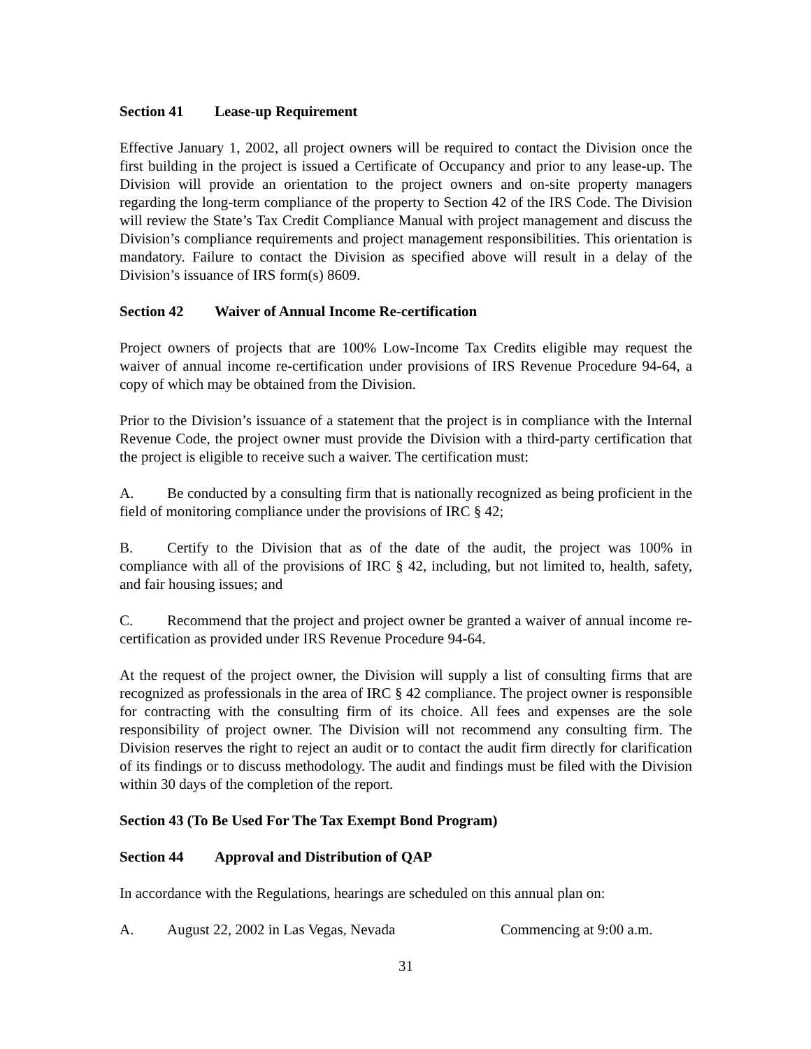Section 41 Lease-up Requirement
Effective January 1, 2002, all project owners will be required to contact the Division once the first building in the project is issued a Certificate of Occupancy and prior to any lease-up. The Division will provide an orientation to the project owners and on-site property managers regarding the long-term compliance of the property to Section 42 of the IRS Code. The Division will review the State’s Tax Credit Compliance Manual with project management and discuss the Division’s compliance requirements and project management responsibilities. This orientation is mandatory. Failure to contact the Division as specified above will result in a delay of the Division’s issuance of IRS form(s) 8609.
Section 42 Waiver of Annual Income Re-certification
Project owners of projects that are 100% Low-Income Tax Credits eligible may request the waiver of annual income re-certification under provisions of IRS Revenue Procedure 94-64, a copy of which may be obtained from the Division.
Prior to the Division’s issuance of a statement that the project is in compliance with the Internal Revenue Code, the project owner must provide the Division with a third-party certification that the project is eligible to receive such a waiver. The certification must:
A. Be conducted by a consulting firm that is nationally recognized as being proficient in the field of monitoring compliance under the provisions of IRC § 42;
B. Certify to the Division that as of the date of the audit, the project was 100% in compliance with all of the provisions of IRC § 42, including, but not limited to, health, safety, and fair housing issues; and
C. Recommend that the project and project owner be granted a waiver of annual income re-certification as provided under IRS Revenue Procedure 94-64.
At the request of the project owner, the Division will supply a list of consulting firms that are recognized as professionals in the area of IRC § 42 compliance. The project owner is responsible for contracting with the consulting firm of its choice. All fees and expenses are the sole responsibility of project owner. The Division will not recommend any consulting firm. The Division reserves the right to reject an audit or to contact the audit firm directly for clarification of its findings or to discuss methodology. The audit and findings must be filed with the Division within 30 days of the completion of the report.
Section 43 (To Be Used For The Tax Exempt Bond Program)
Section 44 Approval and Distribution of QAP
In accordance with the Regulations, hearings are scheduled on this annual plan on:
A. August 22, 2002 in Las Vegas, Nevada Commencing at 9:00 a.m.
31